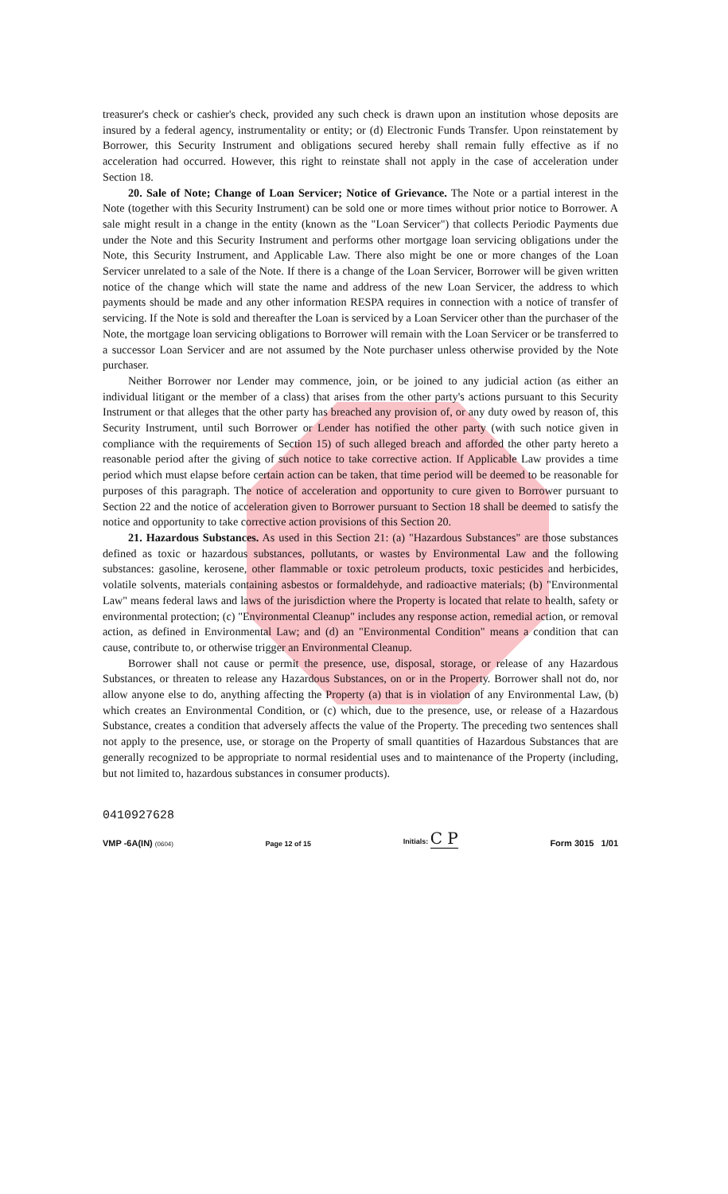treasurer's check or cashier's check, provided any such check is drawn upon an institution whose deposits are insured by a federal agency, instrumentality or entity; or (d) Electronic Funds Transfer. Upon reinstatement by Borrower, this Security Instrument and obligations secured hereby shall remain fully effective as if no acceleration had occurred. However, this right to reinstate shall not apply in the case of acceleration under Section 18.
20. Sale of Note; Change of Loan Servicer; Notice of Grievance. The Note or a partial interest in the Note (together with this Security Instrument) can be sold one or more times without prior notice to Borrower. A sale might result in a change in the entity (known as the "Loan Servicer") that collects Periodic Payments due under the Note and this Security Instrument and performs other mortgage loan servicing obligations under the Note, this Security Instrument, and Applicable Law. There also might be one or more changes of the Loan Servicer unrelated to a sale of the Note. If there is a change of the Loan Servicer, Borrower will be given written notice of the change which will state the name and address of the new Loan Servicer, the address to which payments should be made and any other information RESPA requires in connection with a notice of transfer of servicing. If the Note is sold and thereafter the Loan is serviced by a Loan Servicer other than the purchaser of the Note, the mortgage loan servicing obligations to Borrower will remain with the Loan Servicer or be transferred to a successor Loan Servicer and are not assumed by the Note purchaser unless otherwise provided by the Note purchaser.
Neither Borrower nor Lender may commence, join, or be joined to any judicial action (as either an individual litigant or the member of a class) that arises from the other party's actions pursuant to this Security Instrument or that alleges that the other party has breached any provision of, or any duty owed by reason of, this Security Instrument, until such Borrower or Lender has notified the other party (with such notice given in compliance with the requirements of Section 15) of such alleged breach and afforded the other party hereto a reasonable period after the giving of such notice to take corrective action. If Applicable Law provides a time period which must elapse before certain action can be taken, that time period will be deemed to be reasonable for purposes of this paragraph. The notice of acceleration and opportunity to cure given to Borrower pursuant to Section 22 and the notice of acceleration given to Borrower pursuant to Section 18 shall be deemed to satisfy the notice and opportunity to take corrective action provisions of this Section 20.
21. Hazardous Substances. As used in this Section 21: (a) "Hazardous Substances" are those substances defined as toxic or hazardous substances, pollutants, or wastes by Environmental Law and the following substances: gasoline, kerosene, other flammable or toxic petroleum products, toxic pesticides and herbicides, volatile solvents, materials containing asbestos or formaldehyde, and radioactive materials; (b) "Environmental Law" means federal laws and laws of the jurisdiction where the Property is located that relate to health, safety or environmental protection; (c) "Environmental Cleanup" includes any response action, remedial action, or removal action, as defined in Environmental Law; and (d) an "Environmental Condition" means a condition that can cause, contribute to, or otherwise trigger an Environmental Cleanup.
Borrower shall not cause or permit the presence, use, disposal, storage, or release of any Hazardous Substances, or threaten to release any Hazardous Substances, on or in the Property. Borrower shall not do, nor allow anyone else to do, anything affecting the Property (a) that is in violation of any Environmental Law, (b) which creates an Environmental Condition, or (c) which, due to the presence, use, or release of a Hazardous Substance, creates a condition that adversely affects the value of the Property. The preceding two sentences shall not apply to the presence, use, or storage on the Property of small quantities of Hazardous Substances that are generally recognized to be appropriate to normal residential uses and to maintenance of the Property (including, but not limited to, hazardous substances in consumer products).
0410927628
VMP -6A(IN) (0604) Page 12 of 15 Initials: C P Form 3015 1/01